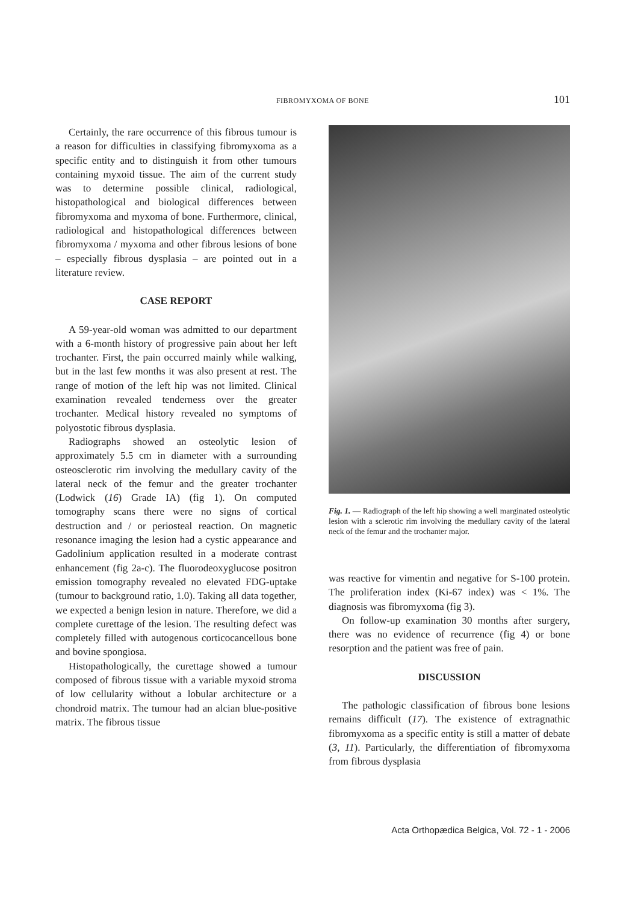FIBROMYXOMA OF BONE 101
Certainly, the rare occurrence of this fibrous tumour is a reason for difficulties in classifying fibromyxoma as a specific entity and to distinguish it from other tumours containing myxoid tissue. The aim of the current study was to determine possible clinical, radiological, histopathological and biological differences between fibromyxoma and myxoma of bone. Furthermore, clinical, radiological and histopathological differences between fibromyxoma / myxoma and other fibrous lesions of bone – especially fibrous dysplasia – are pointed out in a literature review.
CASE REPORT
A 59-year-old woman was admitted to our department with a 6-month history of progressive pain about her left trochanter. First, the pain occurred mainly while walking, but in the last few months it was also present at rest. The range of motion of the left hip was not limited. Clinical examination revealed tenderness over the greater trochanter. Medical history revealed no symptoms of polyostotic fibrous dysplasia.
Radiographs showed an osteolytic lesion of approximately 5.5 cm in diameter with a surrounding osteosclerotic rim involving the medullary cavity of the lateral neck of the femur and the greater trochanter (Lodwick (16) Grade IA) (fig 1). On computed tomography scans there were no signs of cortical destruction and / or periosteal reaction. On magnetic resonance imaging the lesion had a cystic appearance and Gadolinium application resulted in a moderate contrast enhancement (fig 2a-c). The fluorodeoxyglucose positron emission tomography revealed no elevated FDG-uptake (tumour to background ratio, 1.0). Taking all data together, we expected a benign lesion in nature. Therefore, we did a complete curettage of the lesion. The resulting defect was completely filled with autogenous corticocancellous bone and bovine spongiosa.
Histopathologically, the curettage showed a tumour composed of fibrous tissue with a variable myxoid stroma of low cellularity without a lobular architecture or a chondroid matrix. The tumour had an alcian blue-positive matrix. The fibrous tissue
Fig. 1. — Radiograph of the left hip showing a well marginated osteolytic lesion with a sclerotic rim involving the medullary cavity of the lateral neck of the femur and the trochanter major.
was reactive for vimentin and negative for S-100 protein. The proliferation index (Ki-67 index) was < 1%. The diagnosis was fibromyxoma (fig 3).
On follow-up examination 30 months after surgery, there was no evidence of recurrence (fig 4) or bone resorption and the patient was free of pain.
DISCUSSION
The pathologic classification of fibrous bone lesions remains difficult (17). The existence of extragnathic fibromyxoma as a specific entity is still a matter of debate (3, 11). Particularly, the differentiation of fibromyxoma from fibrous dysplasia
Acta Orthopædica Belgica, Vol. 72 - 1 - 2006